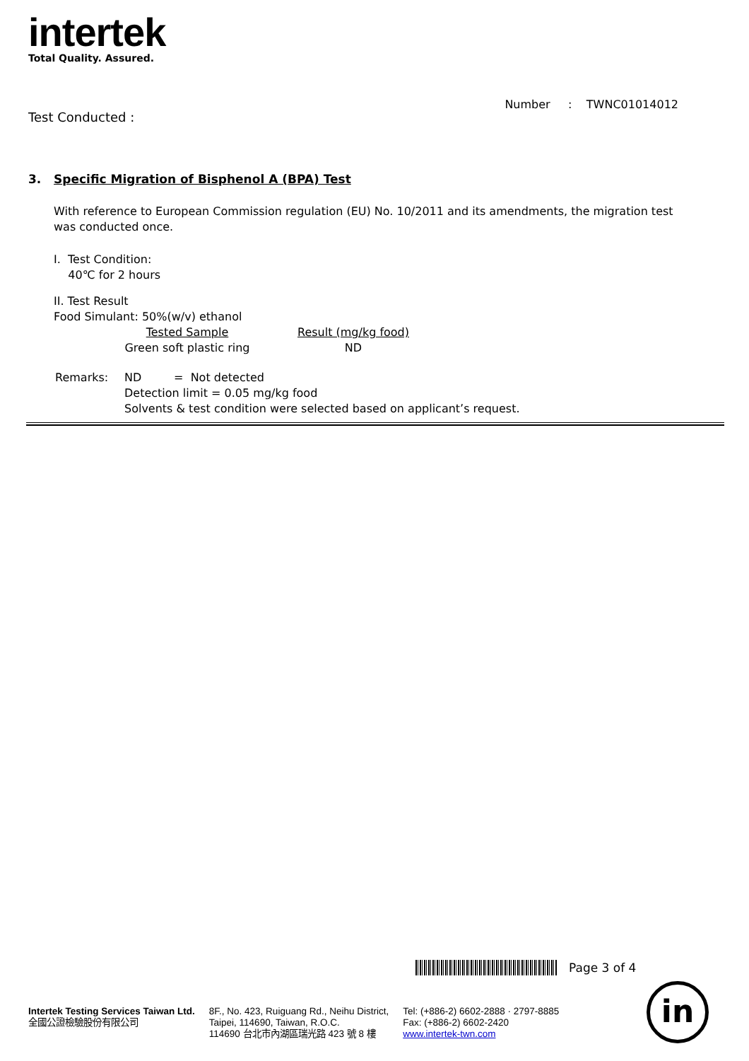intertek
Total Quality. Assured.
Number : TWNC01014012
Test Conducted :
3. Specific Migration of Bisphenol A (BPA) Test
With reference to European Commission regulation (EU) No. 10/2011 and its amendments, the migration test was conducted once.
I. Test Condition:
40℃ for 2 hours
II. Test Result
Food Simulant: 50%(w/v) ethanol
| Tested Sample | Result (mg/kg food) |
| Green soft plastic ring | ND |
| Remarks: | ND = Not detected |
| | Detection limit = 0.05 mg/kg food |
| | Solvents & test condition were selected based on applicant’s request. |
Page 3 of 4
Intertek Testing Services Taiwan Ltd.
全國公證檢驗股份有限公司
8F., No. 423, Ruiguang Rd., Neihu District,
Taipei, 114690, Taiwan, R.O.C.
114690 台北市內湖區瑞光路 423 號 8 樓
Tel: (+886-2) 6602-2888 · 2797-8885
Fax: (+886-2) 6602-2420
www.intertek-twn.com
in